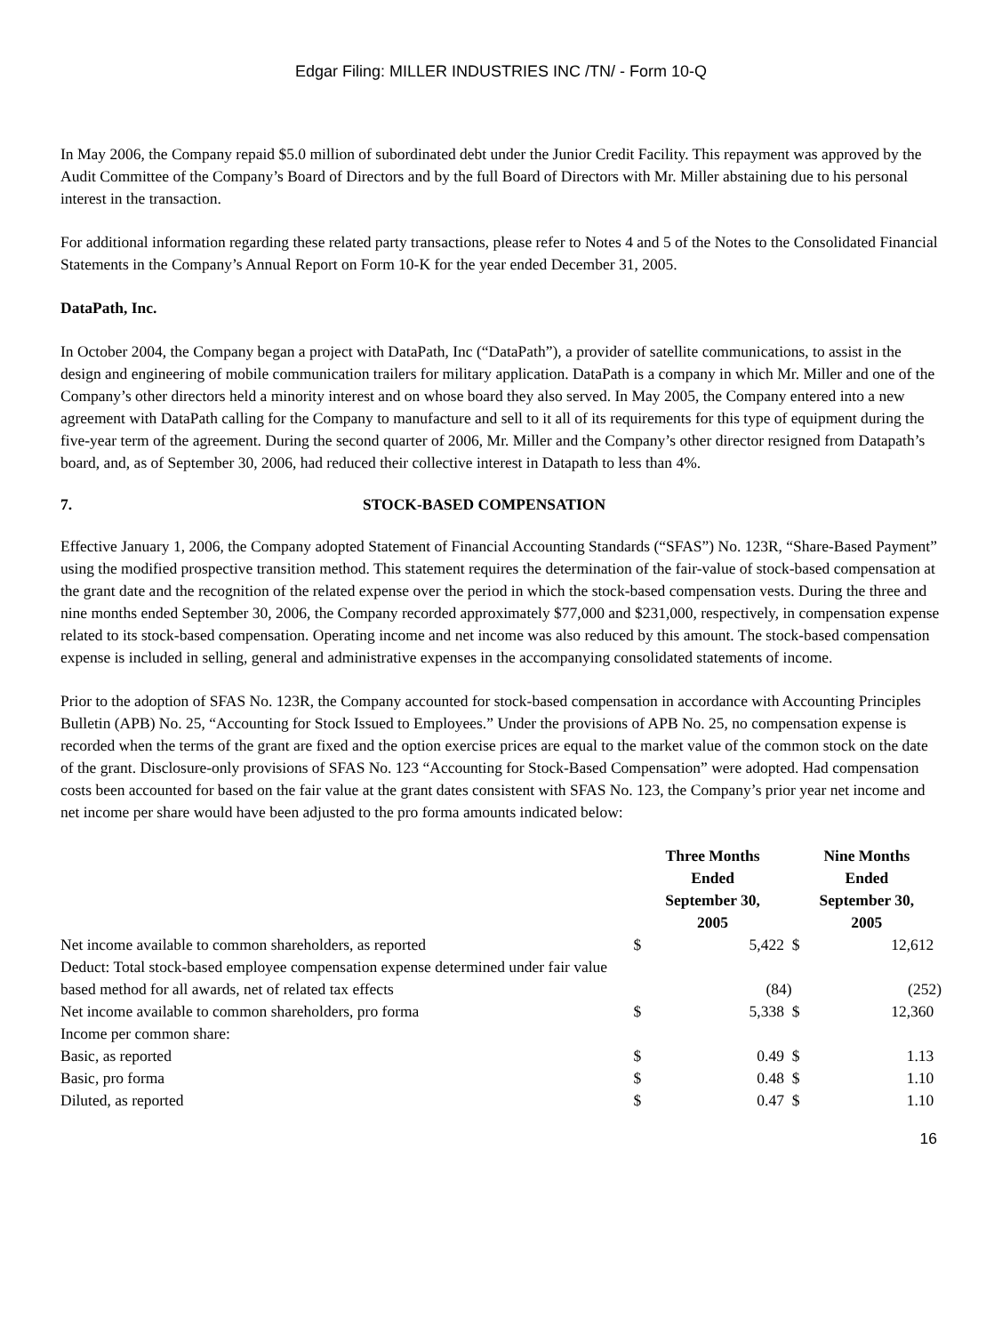Edgar Filing: MILLER INDUSTRIES INC /TN/ - Form 10-Q
In May 2006, the Company repaid $5.0 million of subordinated debt under the Junior Credit Facility. This repayment was approved by the Audit Committee of the Company’s Board of Directors and by the full Board of Directors with Mr. Miller abstaining due to his personal interest in the transaction.
For additional information regarding these related party transactions, please refer to Notes 4 and 5 of the Notes to the Consolidated Financial Statements in the Company’s Annual Report on Form 10-K for the year ended December 31, 2005.
DataPath, Inc.
In October 2004, the Company began a project with DataPath, Inc (“DataPath”), a provider of satellite communications, to assist in the design and engineering of mobile communication trailers for military application. DataPath is a company in which Mr. Miller and one of the Company’s other directors held a minority interest and on whose board they also served. In May 2005, the Company entered into a new agreement with DataPath calling for the Company to manufacture and sell to it all of its requirements for this type of equipment during the five-year term of the agreement. During the second quarter of 2006, Mr. Miller and the Company’s other director resigned from Datapath’s board, and, as of September 30, 2006, had reduced their collective interest in Datapath to less than 4%.
7. STOCK-BASED COMPENSATION
Effective January 1, 2006, the Company adopted Statement of Financial Accounting Standards (“SFAS”) No. 123R, “Share-Based Payment” using the modified prospective transition method. This statement requires the determination of the fair-value of stock-based compensation at the grant date and the recognition of the related expense over the period in which the stock-based compensation vests. During the three and nine months ended September 30, 2006, the Company recorded approximately $77,000 and $231,000, respectively, in compensation expense related to its stock-based compensation. Operating income and net income was also reduced by this amount. The stock-based compensation expense is included in selling, general and administrative expenses in the accompanying consolidated statements of income.
Prior to the adoption of SFAS No. 123R, the Company accounted for stock-based compensation in accordance with Accounting Principles Bulletin (APB) No. 25, “Accounting for Stock Issued to Employees.” Under the provisions of APB No. 25, no compensation expense is recorded when the terms of the grant are fixed and the option exercise prices are equal to the market value of the common stock on the date of the grant. Disclosure-only provisions of SFAS No. 123 “Accounting for Stock-Based Compensation” were adopted. Had compensation costs been accounted for based on the fair value at the grant dates consistent with SFAS No. 123, the Company’s prior year net income and net income per share would have been adjusted to the pro forma amounts indicated below:
| | Three Months Ended September 30, 2005 | | Nine Months Ended September 30, 2005 | |
| --- | --- | --- | --- | --- |
| Net income available to common shareholders, as reported | $ | 5,422 | $ | 12,612 |
| Deduct: Total stock-based employee compensation expense determined under fair value based method for all awards, net of related tax effects | | (84) | | (252) |
| Net income available to common shareholders, pro forma | $ | 5,338 | $ | 12,360 |
| Income per common share: | | | | |
| Basic, as reported | $ | 0.49 | $ | 1.13 |
| Basic, pro forma | $ | 0.48 | $ | 1.10 |
| Diluted, as reported | $ | 0.47 | $ | 1.10 |
16